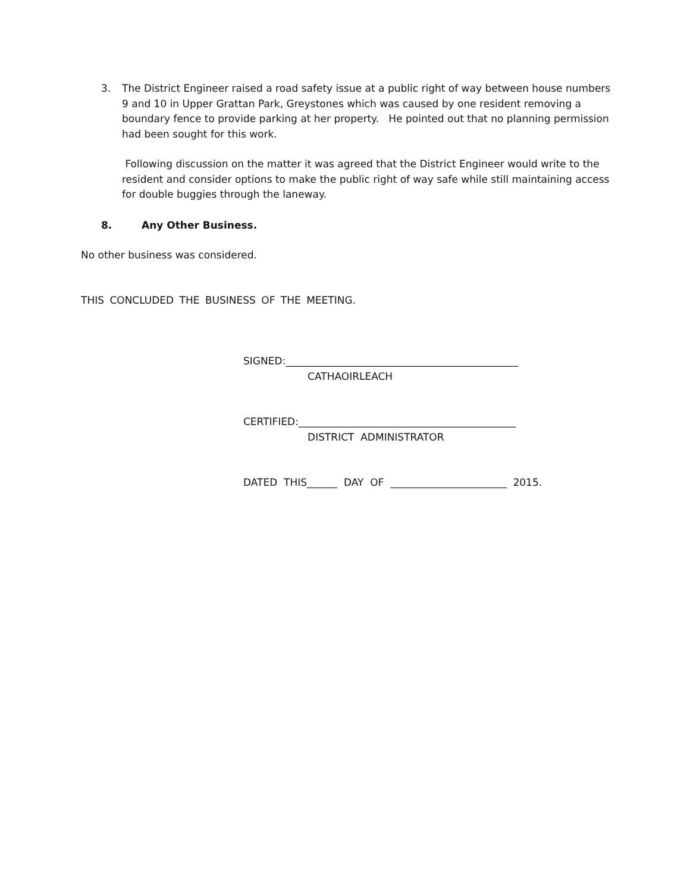3. The District Engineer raised a road safety issue at a public right of way between house numbers 9 and 10 in Upper Grattan Park, Greystones which was caused by one resident removing a boundary fence to provide parking at her property. He pointed out that no planning permission had been sought for this work.
Following discussion on the matter it was agreed that the District Engineer would write to the resident and consider options to make the public right of way safe while still maintaining access for double buggies through the laneway.
8. Any Other Business.
No other business was considered.
THIS CONCLUDED THE BUSINESS OF THE MEETING.
SIGNED:______________________________________________ CATHAOIRLEACH
CERTIFIED:___________________________________________ DISTRICT ADMINISTRATOR
DATED THIS______ DAY OF _______________________ 2015.